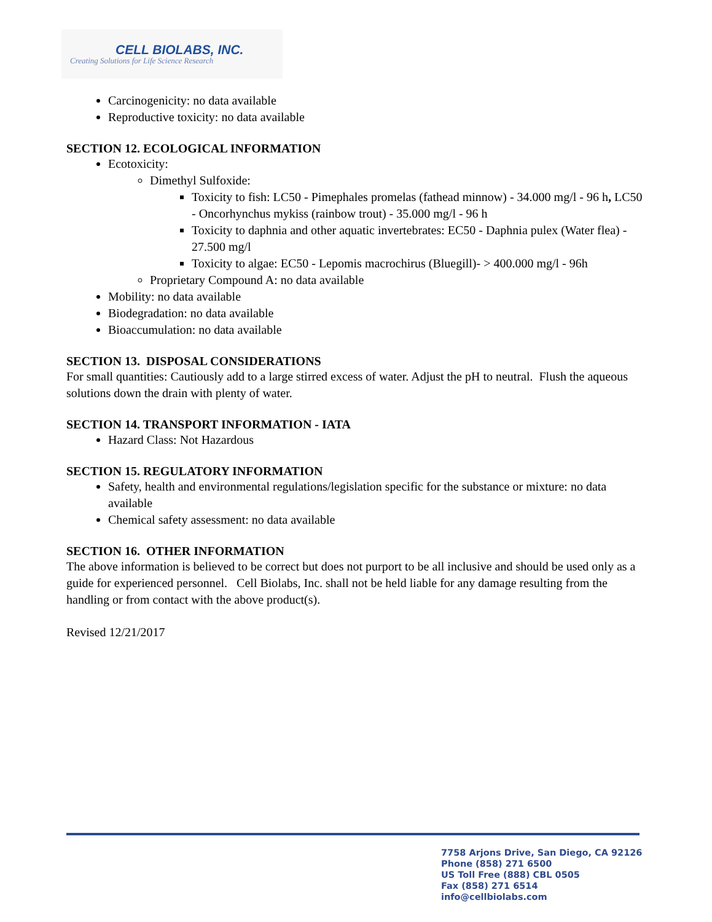CELL BIOLABS, INC.
Creating Solutions for Life Science Research
Carcinogenicity: no data available
Reproductive toxicity: no data available
SECTION 12. ECOLOGICAL INFORMATION
Ecotoxicity:
Dimethyl Sulfoxide:
Toxicity to fish: LC50 - Pimephales promelas (fathead minnow) - 34.000 mg/l - 96 h, LC50 - Oncorhynchus mykiss (rainbow trout) - 35.000 mg/l - 96 h
Toxicity to daphnia and other aquatic invertebrates: EC50 - Daphnia pulex (Water flea) - 27.500 mg/l
Toxicity to algae: EC50 - Lepomis macrochirus (Bluegill)- > 400.000 mg/l - 96h
Proprietary Compound A: no data available
Mobility: no data available
Biodegradation: no data available
Bioaccumulation: no data available
SECTION 13. DISPOSAL CONSIDERATIONS
For small quantities: Cautiously add to a large stirred excess of water. Adjust the pH to neutral. Flush the aqueous solutions down the drain with plenty of water.
SECTION 14. TRANSPORT INFORMATION - IATA
Hazard Class: Not Hazardous
SECTION 15. REGULATORY INFORMATION
Safety, health and environmental regulations/legislation specific for the substance or mixture: no data available
Chemical safety assessment: no data available
SECTION 16. OTHER INFORMATION
The above information is believed to be correct but does not purport to be all inclusive and should be used only as a guide for experienced personnel. Cell Biolabs, Inc. shall not be held liable for any damage resulting from the handling or from contact with the above product(s).
Revised 12/21/2017
7758 Arjons Drive, San Diego, CA 92126
Phone (858) 271 6500
US Toll Free (888) CBL 0505
Fax (858) 271 6514
info@cellbiolabs.com